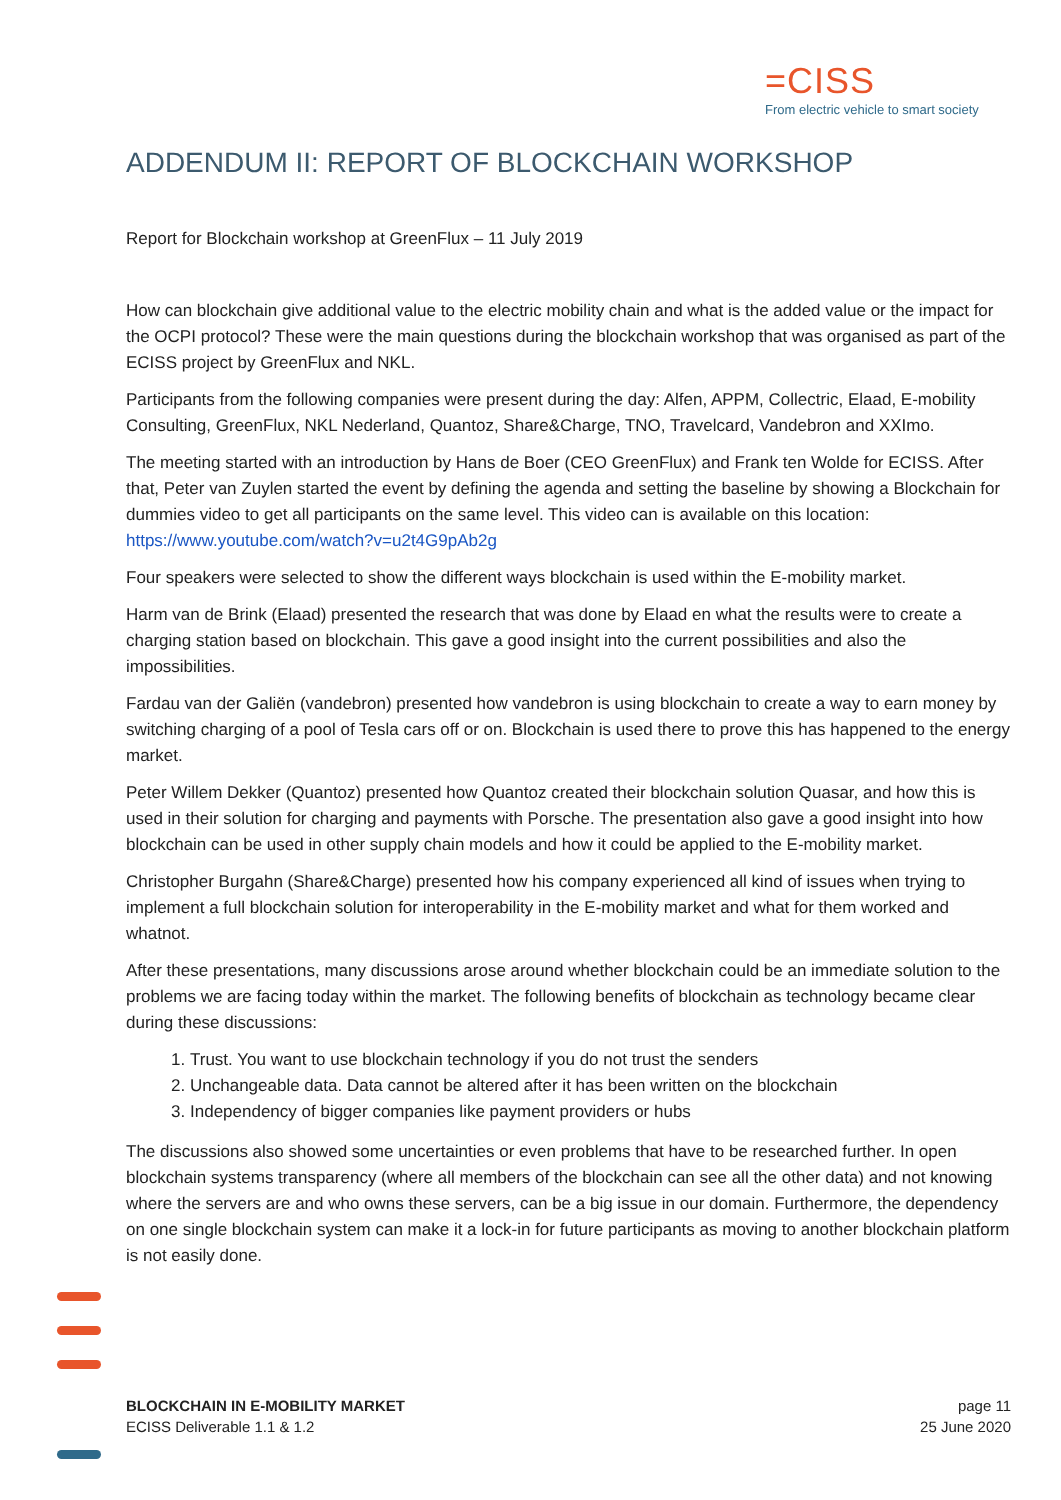=CISS
From electric vehicle to smart society
ADDENDUM II: REPORT OF BLOCKCHAIN WORKSHOP
Report for Blockchain workshop at GreenFlux – 11 July 2019
How can blockchain give additional value to the electric mobility chain and what is the added value or the impact for the OCPI protocol? These were the main questions during the blockchain workshop that was organised as part of the ECISS project by GreenFlux and NKL.
Participants from the following companies were present during the day: Alfen, APPM, Collectric, Elaad, E-mobility Consulting, GreenFlux, NKL Nederland, Quantoz, Share&Charge, TNO, Travelcard, Vandebron and XXImo.
The meeting started with an introduction by Hans de Boer (CEO GreenFlux) and Frank ten Wolde for ECISS. After that, Peter van Zuylen started the event by defining the agenda and setting the baseline by showing a Blockchain for dummies video to get all participants on the same level. This video can is available on this location: https://www.youtube.com/watch?v=u2t4G9pAb2g
Four speakers were selected to show the different ways blockchain is used within the E-mobility market.
Harm van de Brink (Elaad) presented the research that was done by Elaad en what the results were to create a charging station based on blockchain. This gave a good insight into the current possibilities and also the impossibilities.
Fardau van der Galiën (vandebron) presented how vandebron is using blockchain to create a way to earn money by switching charging of a pool of Tesla cars off or on. Blockchain is used there to prove this has happened to the energy market.
Peter Willem Dekker (Quantoz) presented how Quantoz created their blockchain solution Quasar, and how this is used in their solution for charging and payments with Porsche. The presentation also gave a good insight into how blockchain can be used in other supply chain models and how it could be applied to the E-mobility market.
Christopher Burgahn (Share&Charge) presented how his company experienced all kind of issues when trying to implement a full blockchain solution for interoperability in the E-mobility market and what for them worked and whatnot.
After these presentations, many discussions arose around whether blockchain could be an immediate solution to the problems we are facing today within the market. The following benefits of blockchain as technology became clear during these discussions:
1. Trust. You want to use blockchain technology if you do not trust the senders
2. Unchangeable data. Data cannot be altered after it has been written on the blockchain
3. Independency of bigger companies like payment providers or hubs
The discussions also showed some uncertainties or even problems that have to be researched further. In open blockchain systems transparency (where all members of the blockchain can see all the other data) and not knowing where the servers are and who owns these servers, can be a big issue in our domain. Furthermore, the dependency on one single blockchain system can make it a lock-in for future participants as moving to another blockchain platform is not easily done.
BLOCKCHAIN IN E-MOBILITY MARKET
ECISS Deliverable 1.1 & 1.2
page 11
25 June 2020